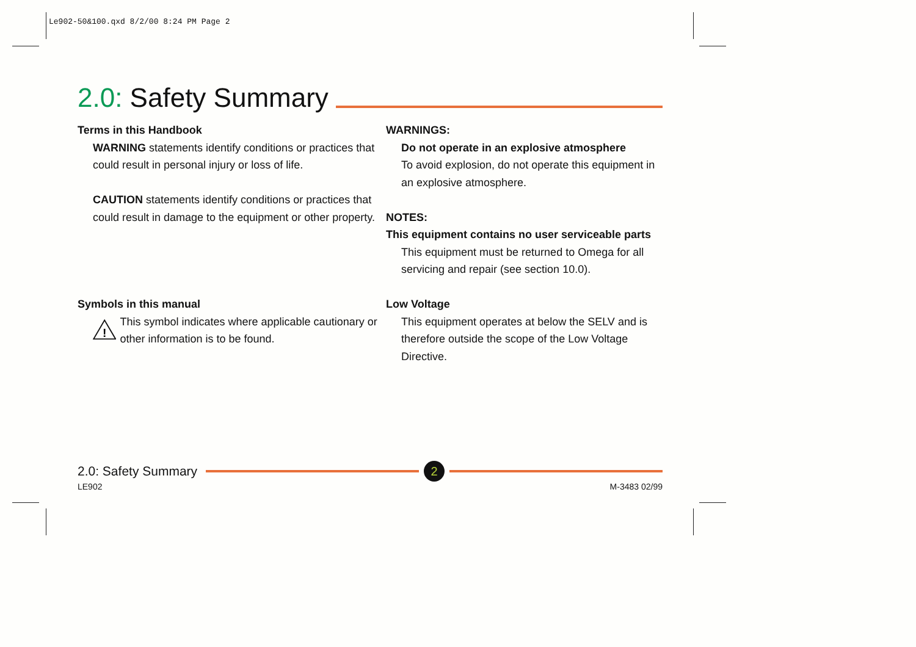Le902-50&100.qxd 8/2/00 8:24 PM Page 2
2.0: Safety Summary
Terms in this Handbook
WARNING statements identify conditions or practices that could result in personal injury or loss of life.
CAUTION statements identify conditions or practices that could result in damage to the equipment or other property.
Symbols in this manual
!
This symbol indicates where applicable cautionary or other information is to be found.
WARNINGS:
Do not operate in an explosive atmosphere
To avoid explosion, do not operate this equipment in an explosive atmosphere.
NOTES:
This equipment contains no user serviceable parts
This equipment must be returned to Omega for all servicing and repair (see section 10.0).
Low Voltage
This equipment operates at below the SELV and is therefore outside the scope of the Low Voltage Directive.
2.0: Safety Summary 2
LE902 M-3483 02/99